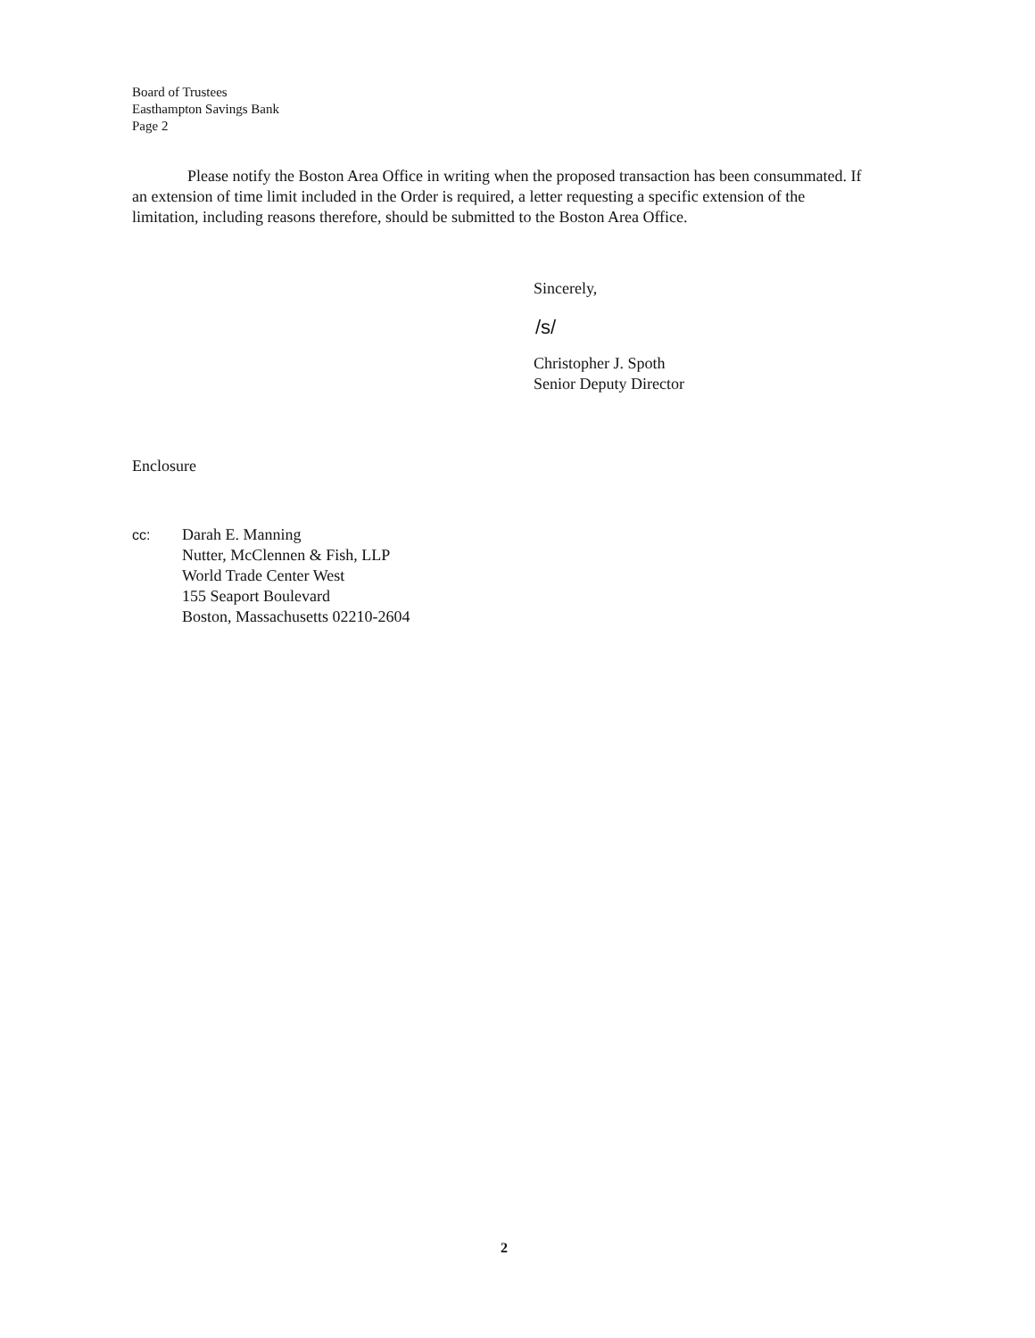Board of Trustees
Easthampton Savings Bank
Page 2
Please notify the Boston Area Office in writing when the proposed transaction has been consummated. If an extension of time limit included in the Order is required, a letter requesting a specific extension of the limitation, including reasons therefore, should be submitted to the Boston Area Office.
Sincerely,
/s/
Christopher J. Spoth
Senior Deputy Director
Enclosure
cc: Darah E. Manning
Nutter, McClennen & Fish, LLP
World Trade Center West
155 Seaport Boulevard
Boston, Massachusetts 02210-2604
2